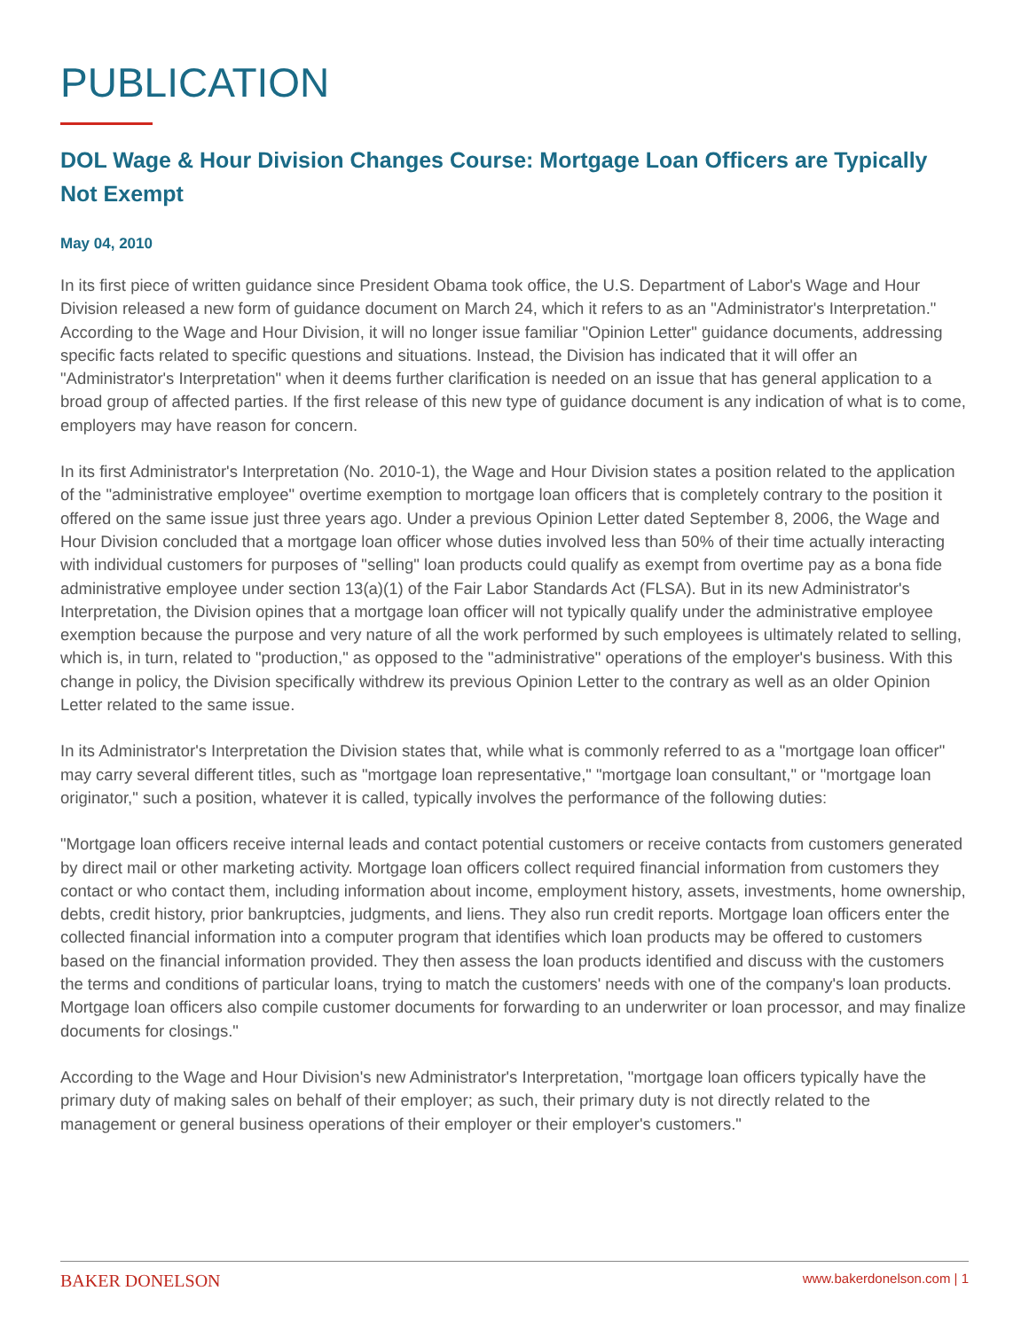PUBLICATION
DOL Wage & Hour Division Changes Course: Mortgage Loan Officers are Typically Not Exempt
May 04, 2010
In its first piece of written guidance since President Obama took office, the U.S. Department of Labor's Wage and Hour Division released a new form of guidance document on March 24, which it refers to as an "Administrator's Interpretation." According to the Wage and Hour Division, it will no longer issue familiar "Opinion Letter" guidance documents, addressing specific facts related to specific questions and situations. Instead, the Division has indicated that it will offer an "Administrator's Interpretation" when it deems further clarification is needed on an issue that has general application to a broad group of affected parties. If the first release of this new type of guidance document is any indication of what is to come, employers may have reason for concern.
In its first Administrator's Interpretation (No. 2010-1), the Wage and Hour Division states a position related to the application of the "administrative employee" overtime exemption to mortgage loan officers that is completely contrary to the position it offered on the same issue just three years ago. Under a previous Opinion Letter dated September 8, 2006, the Wage and Hour Division concluded that a mortgage loan officer whose duties involved less than 50% of their time actually interacting with individual customers for purposes of "selling" loan products could qualify as exempt from overtime pay as a bona fide administrative employee under section 13(a)(1) of the Fair Labor Standards Act (FLSA). But in its new Administrator's Interpretation, the Division opines that a mortgage loan officer will not typically qualify under the administrative employee exemption because the purpose and very nature of all the work performed by such employees is ultimately related to selling, which is, in turn, related to "production," as opposed to the "administrative" operations of the employer's business. With this change in policy, the Division specifically withdrew its previous Opinion Letter to the contrary as well as an older Opinion Letter related to the same issue.
In its Administrator's Interpretation the Division states that, while what is commonly referred to as a "mortgage loan officer" may carry several different titles, such as "mortgage loan representative," "mortgage loan consultant," or "mortgage loan originator," such a position, whatever it is called, typically involves the performance of the following duties:
"Mortgage loan officers receive internal leads and contact potential customers or receive contacts from customers generated by direct mail or other marketing activity. Mortgage loan officers collect required financial information from customers they contact or who contact them, including information about income, employment history, assets, investments, home ownership, debts, credit history, prior bankruptcies, judgments, and liens. They also run credit reports. Mortgage loan officers enter the collected financial information into a computer program that identifies which loan products may be offered to customers based on the financial information provided. They then assess the loan products identified and discuss with the customers the terms and conditions of particular loans, trying to match the customers' needs with one of the company's loan products. Mortgage loan officers also compile customer documents for forwarding to an underwriter or loan processor, and may finalize documents for closings."
According to the Wage and Hour Division's new Administrator's Interpretation, "mortgage loan officers typically have the primary duty of making sales on behalf of their employer; as such, their primary duty is not directly related to the management or general business operations of their employer or their employer's customers."
BAKER DONELSON www.bakerdonelson.com | 1